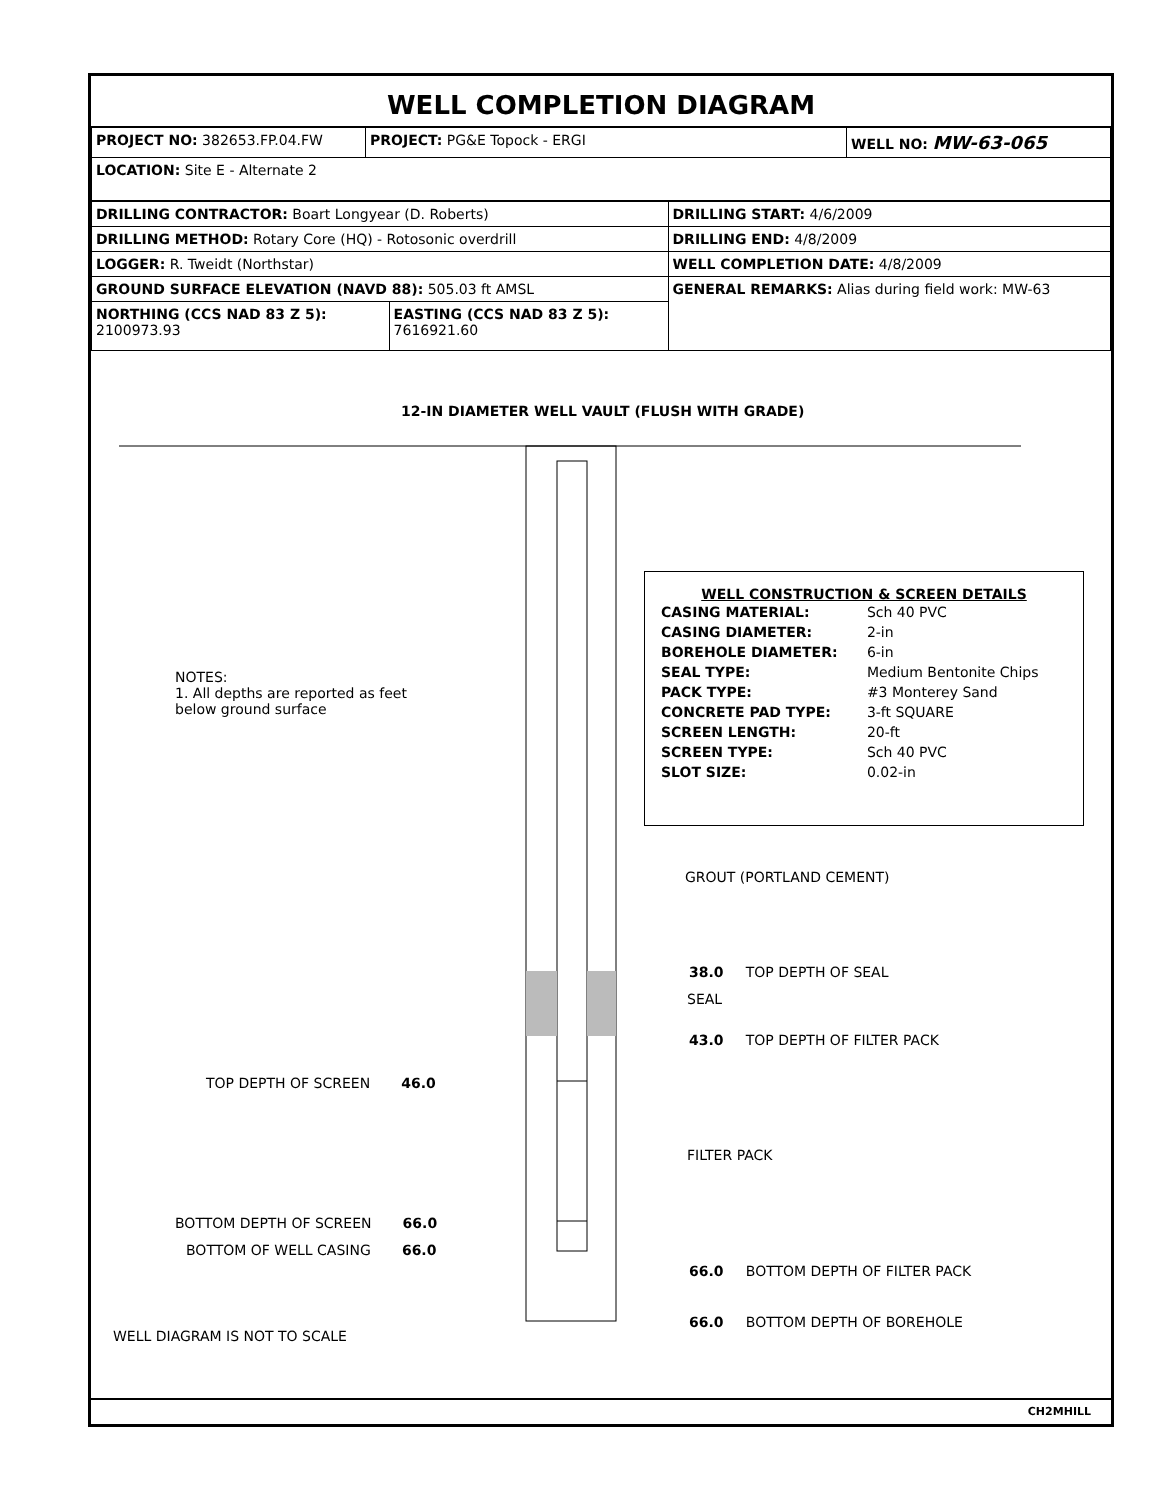WELL COMPLETION DIAGRAM
| PROJECT NO: 382653.FP.04.FW | PROJECT: PG&E Topock - ERGI | WELL NO: MW-63-065 |
| LOCATION: Site E - Alternate 2 | | |
| DRILLING CONTRACTOR: Boart Longyear (D. Roberts) | | DRILLING START: 4/6/2009 |
| DRILLING METHOD: Rotary Core (HQ) - Rotosonic overdrill | | DRILLING END: 4/8/2009 |
| LOGGER: R. Tweidt (Northstar) | | WELL COMPLETION DATE: 4/8/2009 |
| GROUND SURFACE ELEVATION (NAVD 88): 505.03 ft AMSL | | GENERAL REMARKS: Alias during field work: MW-63 |
| NORTHING (CCS NAD 83 Z 5): 2100973.93 | EASTING (CCS NAD 83 Z 5): 7616921.60 | |
12-IN DIAMETER WELL VAULT (FLUSH WITH GRADE)
WELL CONSTRUCTION & SCREEN DETAILS
| CASING MATERIAL: | Sch 40 PVC |
| CASING DIAMETER: | 2-in |
| BOREHOLE DIAMETER: | 6-in |
| SEAL TYPE: | Medium Bentonite Chips |
| PACK TYPE: | #3 Monterey Sand |
| CONCRETE PAD TYPE: | 3-ft SQUARE |
| SCREEN LENGTH: | 20-ft |
| SCREEN TYPE: | Sch 40 PVC |
| SLOT SIZE: | 0.02-in |
NOTES:
1. All depths are reported as feet
below ground surface
GROUT (PORTLAND CEMENT)
38.0 TOP DEPTH OF SEAL
SEAL
43.0 TOP DEPTH OF FILTER PACK
TOP DEPTH OF SCREEN 46.0
FILTER PACK
BOTTOM DEPTH OF SCREEN 66.0
BOTTOM OF WELL CASING 66.0
66.0 BOTTOM DEPTH OF FILTER PACK
66.0 BOTTOM DEPTH OF BOREHOLE
WELL DIAGRAM IS NOT TO SCALE
CH2MHILL